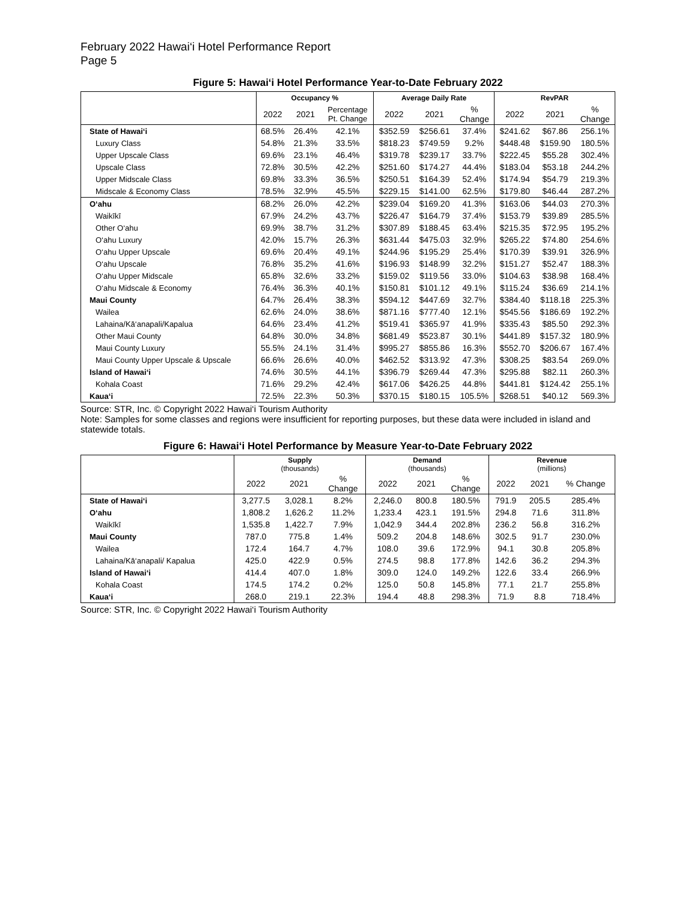February 2022 Hawai‘i Hotel Performance Report
Page 5
Figure 5: Hawai‘i Hotel Performance Year-to-Date February 2022
| | Occupancy % | | | Average Daily Rate | | | RevPAR | | |
| --- | --- | --- | --- | --- | --- | --- | --- | --- | --- |
| | 2022 | 2021 | Percentage Pt. Change | 2022 | 2021 | % Change | 2022 | 2021 | % Change |
| State of Hawai‘i | 68.5% | 26.4% | 42.1% | $352.59 | $256.61 | 37.4% | $241.62 | $67.86 | 256.1% |
| Luxury Class | 54.8% | 21.3% | 33.5% | $818.23 | $749.59 | 9.2% | $448.48 | $159.90 | 180.5% |
| Upper Upscale Class | 69.6% | 23.1% | 46.4% | $319.78 | $239.17 | 33.7% | $222.45 | $55.28 | 302.4% |
| Upscale Class | 72.8% | 30.5% | 42.2% | $251.60 | $174.27 | 44.4% | $183.04 | $53.18 | 244.2% |
| Upper Midscale Class | 69.8% | 33.3% | 36.5% | $250.51 | $164.39 | 52.4% | $174.94 | $54.79 | 219.3% |
| Midscale & Economy Class | 78.5% | 32.9% | 45.5% | $229.15 | $141.00 | 62.5% | $179.80 | $46.44 | 287.2% |
| O‘ahu | 68.2% | 26.0% | 42.2% | $239.04 | $169.20 | 41.3% | $163.06 | $44.03 | 270.3% |
| Waikīkī | 67.9% | 24.2% | 43.7% | $226.47 | $164.79 | 37.4% | $153.79 | $39.89 | 285.5% |
| Other O‘ahu | 69.9% | 38.7% | 31.2% | $307.89 | $188.45 | 63.4% | $215.35 | $72.95 | 195.2% |
| O‘ahu Luxury | 42.0% | 15.7% | 26.3% | $631.44 | $475.03 | 32.9% | $265.22 | $74.80 | 254.6% |
| O‘ahu Upper Upscale | 69.6% | 20.4% | 49.1% | $244.96 | $195.29 | 25.4% | $170.39 | $39.91 | 326.9% |
| O‘ahu Upscale | 76.8% | 35.2% | 41.6% | $196.93 | $148.99 | 32.2% | $151.27 | $52.47 | 188.3% |
| O‘ahu Upper Midscale | 65.8% | 32.6% | 33.2% | $159.02 | $119.56 | 33.0% | $104.63 | $38.98 | 168.4% |
| O‘ahu Midscale & Economy | 76.4% | 36.3% | 40.1% | $150.81 | $101.12 | 49.1% | $115.24 | $36.69 | 214.1% |
| Maui County | 64.7% | 26.4% | 38.3% | $594.12 | $447.69 | 32.7% | $384.40 | $118.18 | 225.3% |
| Wailea | 62.6% | 24.0% | 38.6% | $871.16 | $777.40 | 12.1% | $545.56 | $186.69 | 192.2% |
| Lahaina/Kā‘anapali/Kapalua | 64.6% | 23.4% | 41.2% | $519.41 | $365.97 | 41.9% | $335.43 | $85.50 | 292.3% |
| Other Maui County | 64.8% | 30.0% | 34.8% | $681.49 | $523.87 | 30.1% | $441.89 | $157.32 | 180.9% |
| Maui County Luxury | 55.5% | 24.1% | 31.4% | $995.27 | $855.86 | 16.3% | $552.70 | $206.67 | 167.4% |
| Maui County Upper Upscale & Upscale | 66.6% | 26.6% | 40.0% | $462.52 | $313.92 | 47.3% | $308.25 | $83.54 | 269.0% |
| Island of Hawai‘i | 74.6% | 30.5% | 44.1% | $396.79 | $269.44 | 47.3% | $295.88 | $82.11 | 260.3% |
| Kohala Coast | 71.6% | 29.2% | 42.4% | $617.06 | $426.25 | 44.8% | $441.81 | $124.42 | 255.1% |
| Kaua‘i | 72.5% | 22.3% | 50.3% | $370.15 | $180.15 | 105.5% | $268.51 | $40.12 | 569.3% |
Source: STR, Inc. © Copyright 2022 Hawai‘i Tourism Authority
Note: Samples for some classes and regions were insufficient for reporting purposes, but these data were included in island and statewide totals.
Figure 6: Hawai‘i Hotel Performance by Measure Year-to-Date February 2022
| | Supply (thousands) | | | Demand (thousands) | | | Revenue (millions) | | |
| --- | --- | --- | --- | --- | --- | --- | --- | --- | --- |
| | 2022 | 2021 | % Change | 2022 | 2021 | % Change | 2022 | 2021 | % Change |
| State of Hawai‘i | 3,277.5 | 3,028.1 | 8.2% | 2,246.0 | 800.8 | 180.5% | 791.9 | 205.5 | 285.4% |
| O‘ahu | 1,808.2 | 1,626.2 | 11.2% | 1,233.4 | 423.1 | 191.5% | 294.8 | 71.6 | 311.8% |
| Waikīkī | 1,535.8 | 1,422.7 | 7.9% | 1,042.9 | 344.4 | 202.8% | 236.2 | 56.8 | 316.2% |
| Maui County | 787.0 | 775.8 | 1.4% | 509.2 | 204.8 | 148.6% | 302.5 | 91.7 | 230.0% |
| Wailea | 172.4 | 164.7 | 4.7% | 108.0 | 39.6 | 172.9% | 94.1 | 30.8 | 205.8% |
| Lahaina/Kā‘anapali/ Kapalua | 425.0 | 422.9 | 0.5% | 274.5 | 98.8 | 177.8% | 142.6 | 36.2 | 294.3% |
| Island of Hawai‘i | 414.4 | 407.0 | 1.8% | 309.0 | 124.0 | 149.2% | 122.6 | 33.4 | 266.9% |
| Kohala Coast | 174.5 | 174.2 | 0.2% | 125.0 | 50.8 | 145.8% | 77.1 | 21.7 | 255.8% |
| Kaua‘i | 268.0 | 219.1 | 22.3% | 194.4 | 48.8 | 298.3% | 71.9 | 8.8 | 718.4% |
Source: STR, Inc. © Copyright 2022 Hawai‘i Tourism Authority